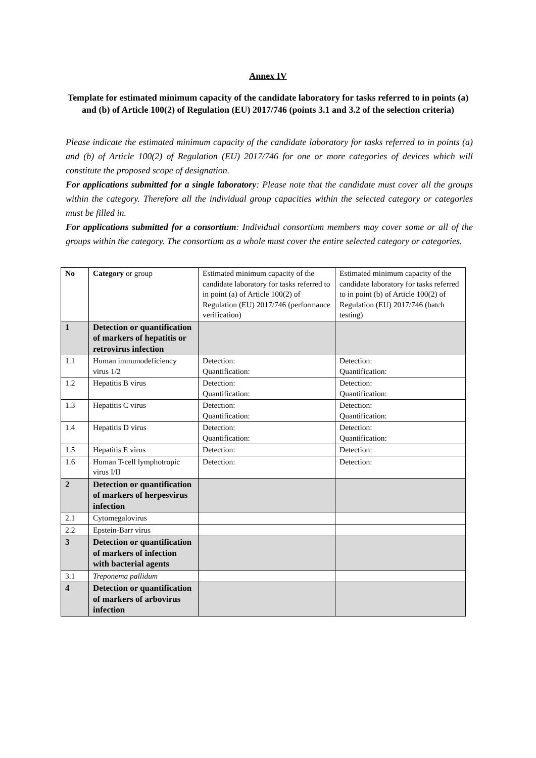Annex IV
Template for estimated minimum capacity of the candidate laboratory for tasks referred to in points (a) and (b) of Article 100(2) of Regulation (EU) 2017/746 (points 3.1 and 3.2 of the selection criteria)
Please indicate the estimated minimum capacity of the candidate laboratory for tasks referred to in points (a) and (b) of Article 100(2) of Regulation (EU) 2017/746 for one or more categories of devices which will constitute the proposed scope of designation.
For applications submitted for a single laboratory: Please note that the candidate must cover all the groups within the category. Therefore all the individual group capacities within the selected category or categories must be filled in.
For applications submitted for a consortium: Individual consortium members may cover some or all of the groups within the category. The consortium as a whole must cover the entire selected category or categories.
| No | Category or group | Estimated minimum capacity of the candidate laboratory for tasks referred to in point (a) of Article 100(2) of Regulation (EU) 2017/746 (performance verification) | Estimated minimum capacity of the candidate laboratory for tasks referred to in point (b) of Article 100(2) of Regulation (EU) 2017/746 (batch testing) |
| --- | --- | --- | --- |
| 1 | Detection or quantification of markers of hepatitis or retrovirus infection | | |
| 1.1 | Human immunodeficiency virus 1/2 | Detection: Quantification: | Detection: Quantification: |
| 1.2 | Hepatitis B virus | Detection: Quantification: | Detection: Quantification: |
| 1.3 | Hepatitis C virus | Detection: Quantification: | Detection: Quantification: |
| 1.4 | Hepatitis D virus | Detection: Quantification: | Detection: Quantification: |
| 1.5 | Hepatitis E virus | Detection: | Detection: |
| 1.6 | Human T-cell lymphotropic virus I/II | Detection: | Detection: |
| 2 | Detection or quantification of markers of herpesvirus infection | | |
| 2.1 | Cytomegalovirus | | |
| 2.2 | Epstein-Barr virus | | |
| 3 | Detection or quantification of markers of infection with bacterial agents | | |
| 3.1 | Treponema pallidum | | |
| 4 | Detection or quantification of markers of arbovirus infection | | |